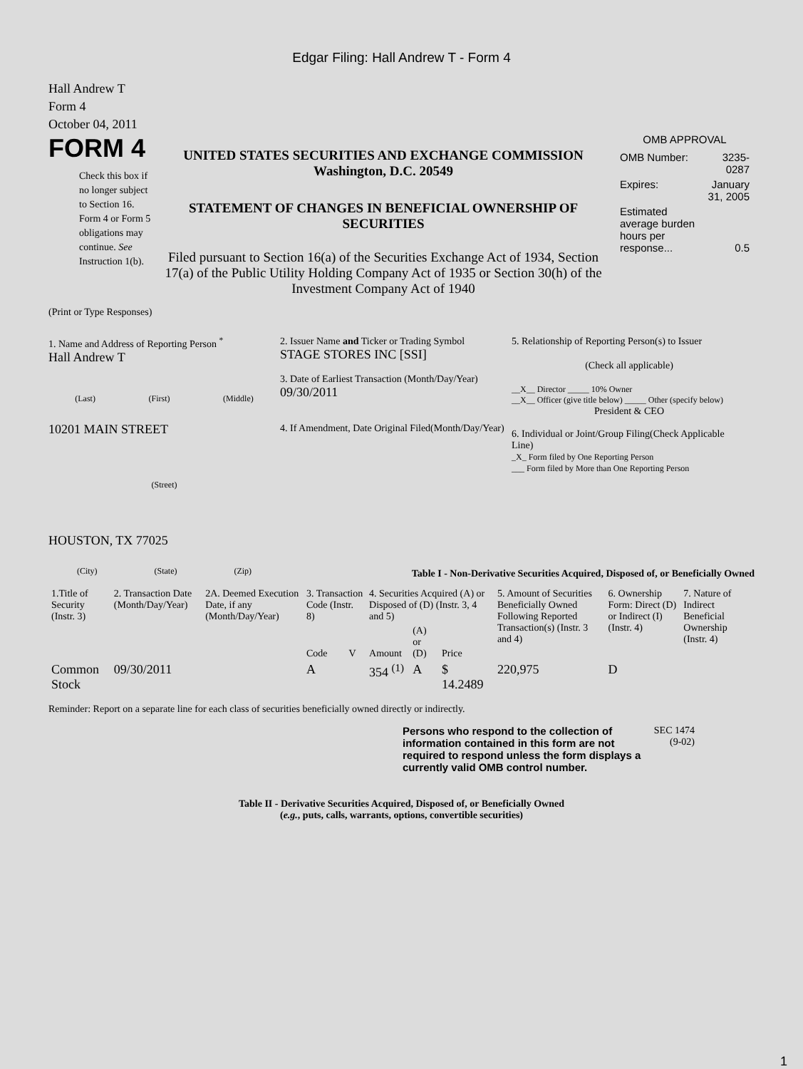Edgar Filing: Hall Andrew T - Form 4
Hall Andrew T
Form 4
October 04, 2011
FORM 4
Check this box if no longer subject to Section 16. Form 4 or Form 5 obligations may continue. See Instruction 1(b).
UNITED STATES SECURITIES AND EXCHANGE COMMISSION
Washington, D.C. 20549
STATEMENT OF CHANGES IN BENEFICIAL OWNERSHIP OF SECURITIES
Filed pursuant to Section 16(a) of the Securities Exchange Act of 1934, Section 17(a) of the Public Utility Holding Company Act of 1935 or Section 30(h) of the Investment Company Act of 1940
OMB APPROVAL
| OMB Number: | 3235-0287 |
| Expires: | January 31, 2005 |
| Estimated average burden hours per response... | 0.5 |
(Print or Type Responses)
1. Name and Address of Reporting Person <sup>*</sup>
Hall Andrew T
(Last) (First) (Middle)
10201 MAIN STREET
(Street)
HOUSTON, TX 77025
(City) (State) (Zip)
2. Issuer Name and Ticker or Trading Symbol
STAGE STORES INC [SSI]
3. Date of Earliest Transaction (Month/Day/Year)
09/30/2011
4. If Amendment, Date Original Filed(Month/Day/Year)
5. Relationship of Reporting Person(s) to Issuer
(Check all applicable)
__X__ Director _____ 10% Owner
__X__ Officer (give title below) _____ Other (specify below)
President & CEO
6. Individual or Joint/Group Filing(Check Applicable Line)
_X_ Form filed by One Reporting Person
___ Form filed by More than One Reporting Person
Table I - Non-Derivative Securities Acquired, Disposed of, or Beneficially Owned
| 1.Title of Security (Instr. 3) | 2. Transaction Date (Month/Day/Year) | 2A. Deemed Execution Date, if any (Month/Day/Year) | 3. Transaction Code (Instr. 8) | | 4. Securities Acquired (A) or Disposed of (D) (Instr. 3, 4 and 5) | | | 5. Amount of Securities Beneficially Owned Following Reported Transaction(s) (Instr. 3 and 4) | 6. Ownership Form: Direct (D) or Indirect (I) (Instr. 4) | 7. Nature of Indirect Beneficial Ownership (Instr. 4) |
| --- | --- | --- | --- | --- | --- | --- | --- | --- | --- | --- |
| | | | Code | V | Amount | (A) or (D) | Price | | | |
| Common Stock | 09/30/2011 | | A | | 354 <sup>(1)</sup> | A | $ 14.2489 | 220,975 | D | |
Reminder: Report on a separate line for each class of securities beneficially owned directly or indirectly.
Persons who respond to the collection of information contained in this form are not required to respond unless the form displays a currently valid OMB control number.
SEC 1474 (9-02)
Table II - Derivative Securities Acquired, Disposed of, or Beneficially Owned
(e.g., puts, calls, warrants, options, convertible securities)
1